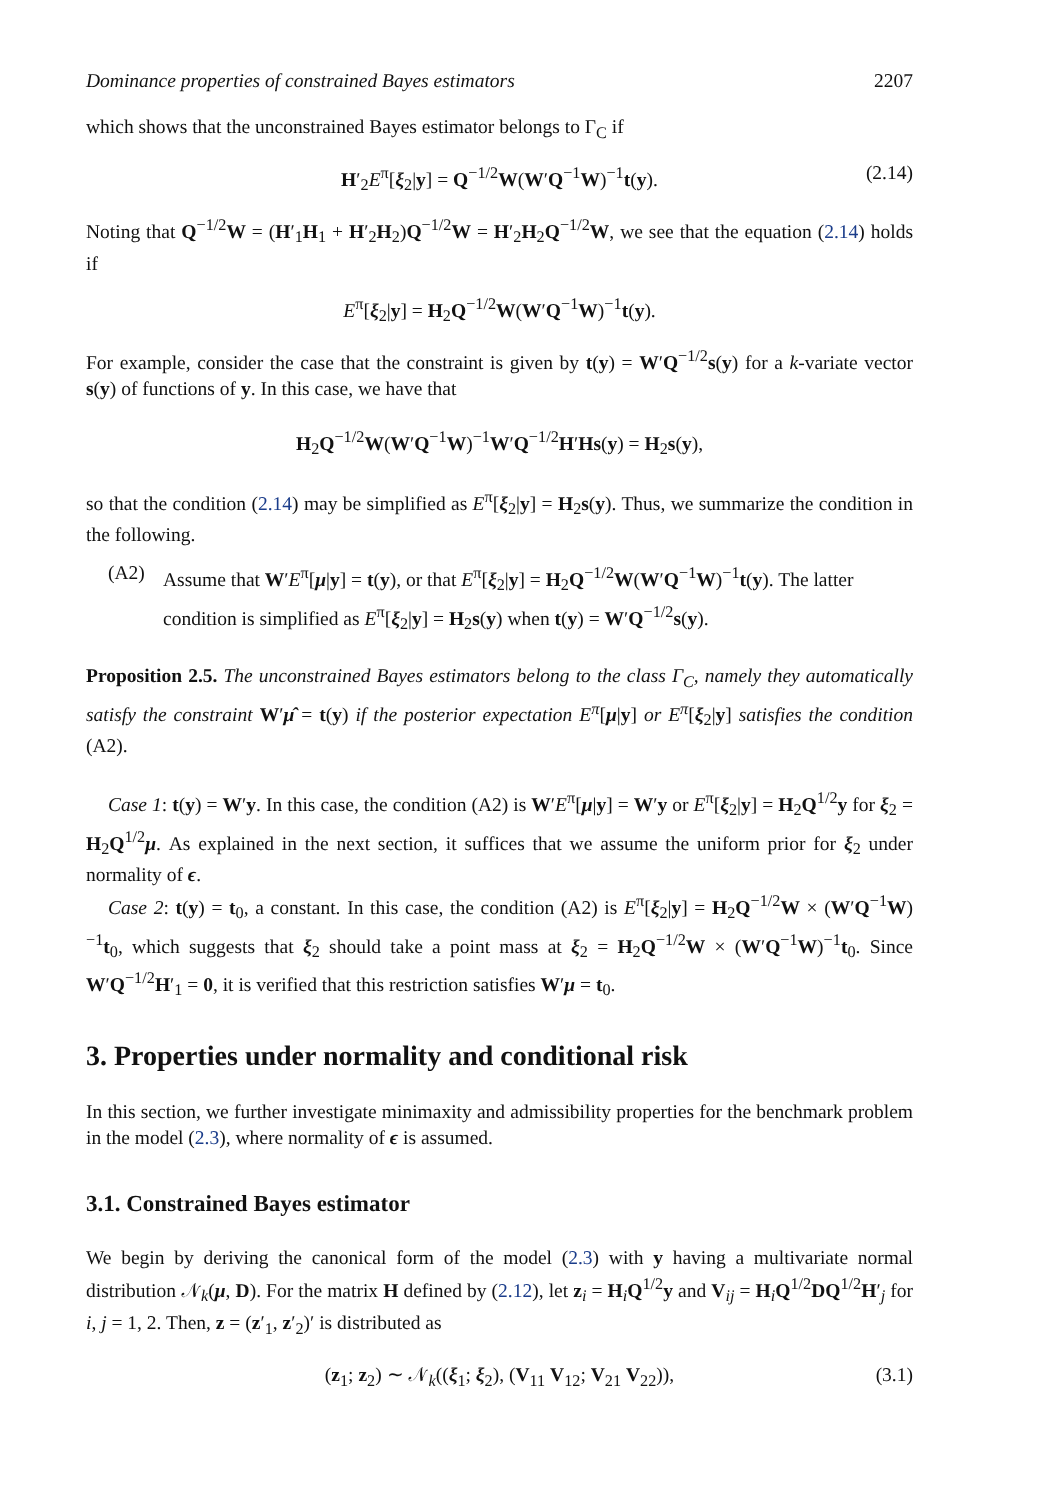Dominance properties of constrained Bayes estimators 2207
which shows that the unconstrained Bayes estimator belongs to Γ<sub>C</sub> if
H′<sub>2</sub>E<sup>π</sup>[ξ<sub>2</sub>|y] = Q<sup>−1/2</sup>W(W′Q<sup>−1</sup>W)<sup>−1</sup>t(y). (2.14)
Noting that Q<sup>−1/2</sup>W = (H′<sub>1</sub>H<sub>1</sub> + H′<sub>2</sub>H<sub>2</sub>)Q<sup>−1/2</sup>W = H′<sub>2</sub>H<sub>2</sub>Q<sup>−1/2</sup>W, we see that the equation (2.14) holds if
E<sup>π</sup>[ξ<sub>2</sub>|y] = H<sub>2</sub>Q<sup>−1/2</sup>W(W′Q<sup>−1</sup>W)<sup>−1</sup>t(y).
For example, consider the case that the constraint is given by t(y) = W′Q<sup>−1/2</sup>s(y) for a k-variate vector s(y) of functions of y. In this case, we have that
H<sub>2</sub>Q<sup>−1/2</sup>W(W′Q<sup>−1</sup>W)<sup>−1</sup>W′Q<sup>−1/2</sup>H′Hs(y) = H<sub>2</sub>s(y),
so that the condition (2.14) may be simplified as E<sup>π</sup>[ξ<sub>2</sub>|y] = H<sub>2</sub>s(y). Thus, we summarize the condition in the following.
(A2) Assume that W′E<sup>π</sup>[μ|y] = t(y), or that E<sup>π</sup>[ξ<sub>2</sub>|y] = H<sub>2</sub>Q<sup>−1/2</sup>W(W′Q<sup>−1</sup>W)<sup>−1</sup>t(y). The latter condition is simplified as E<sup>π</sup>[ξ<sub>2</sub>|y] = H<sub>2</sub>s(y) when t(y) = W′Q<sup>−1/2</sup>s(y).
Proposition 2.5. The unconstrained Bayes estimators belong to the class Γ<sub>C</sub>, namely they automatically satisfy the constraint W′μ̂ = t(y) if the posterior expectation E<sup>π</sup>[μ|y] or E<sup>π</sup>[ξ<sub>2</sub>|y] satisfies the condition (A2).
Case 1: t(y) = W′y. In this case, the condition (A2) is W′E<sup>π</sup>[μ|y] = W′y or E<sup>π</sup>[ξ<sub>2</sub>|y] = H<sub>2</sub>Q<sup>1/2</sup>y for ξ<sub>2</sub> = H<sub>2</sub>Q<sup>1/2</sup>μ. As explained in the next section, it suffices that we assume the uniform prior for ξ<sub>2</sub> under normality of ϵ.
Case 2: t(y) = t<sub>0</sub>, a constant. In this case, the condition (A2) is E<sup>π</sup>[ξ<sub>2</sub>|y] = H<sub>2</sub>Q<sup>−1/2</sup>W × (W′Q<sup>−1</sup>W)<sup>−1</sup>t<sub>0</sub>, which suggests that ξ<sub>2</sub> should take a point mass at ξ<sub>2</sub> = H<sub>2</sub>Q<sup>−1/2</sup>W × (W′Q<sup>−1</sup>W)<sup>−1</sup>t<sub>0</sub>. Since W′Q<sup>−1/2</sup>H′<sub>1</sub> = 0, it is verified that this restriction satisfies W′μ = t<sub>0</sub>.
3. Properties under normality and conditional risk
In this section, we further investigate minimaxity and admissibility properties for the benchmark problem in the model (2.3), where normality of ϵ is assumed.
3.1. Constrained Bayes estimator
We begin by deriving the canonical form of the model (2.3) with y having a multivariate normal distribution 𝒩<sub>k</sub>(μ, D). For the matrix H defined by (2.12), let z<sub>i</sub> = H<sub>i</sub>Q<sup>1/2</sup>y and V<sub>ij</sub> = H<sub>i</sub>Q<sup>1/2</sup>DQ<sup>1/2</sup>H′<sub>j</sub> for i, j = 1, 2. Then, z = (z′<sub>1</sub>, z′<sub>2</sub>)′ is distributed as
(z<sub>1</sub>; z<sub>2</sub>) ∼ 𝒩<sub>k</sub>((ξ<sub>1</sub>; ξ<sub>2</sub>), (V<sub>11</sub> V<sub>12</sub>; V<sub>21</sub> V<sub>22</sub>)), (3.1)